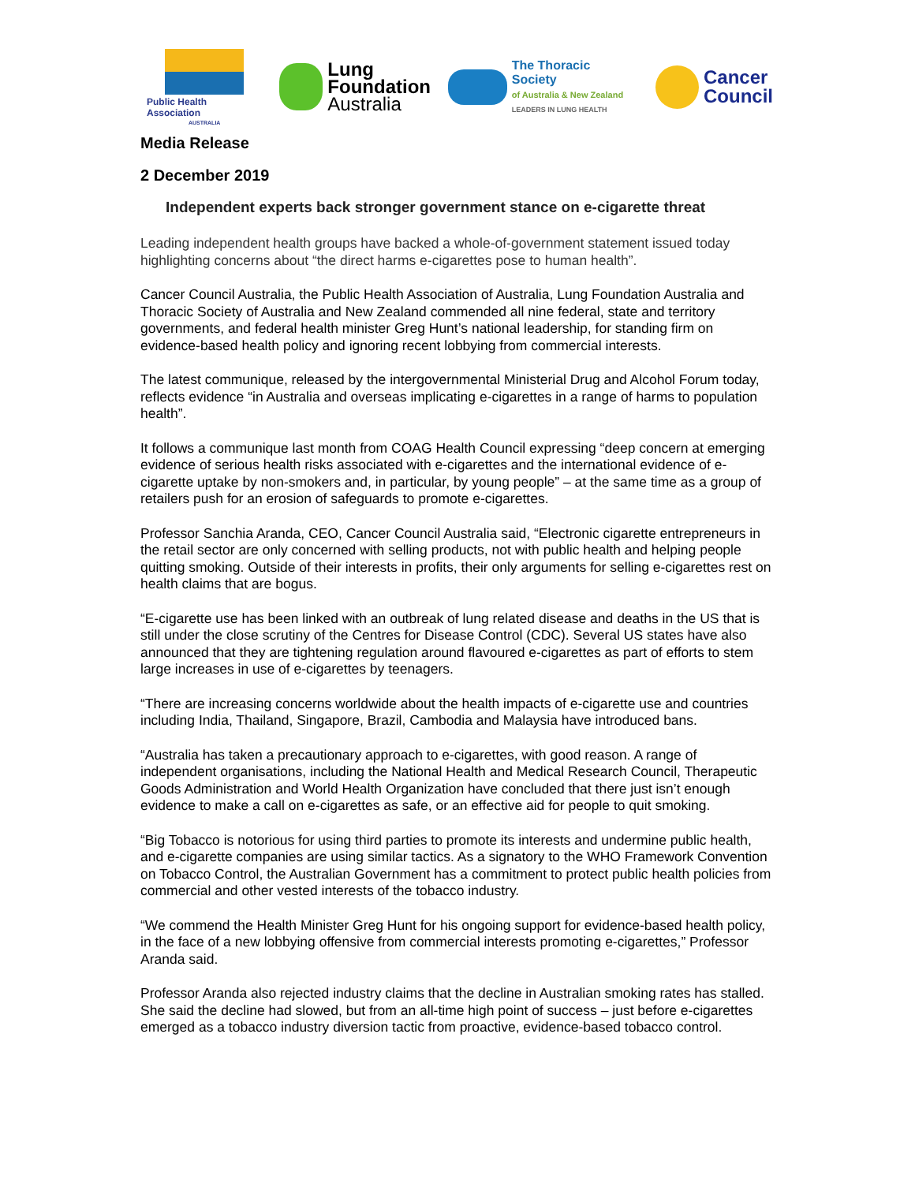Public Health Association
AUSTRALIA
Lung
Foundation
Australia
The Thoracic Society
of Australia & New Zealand
LEADERS IN LUNG HEALTH
Cancer
Council
Media Release
2 December 2019
Independent experts back stronger government stance on e-cigarette threat
Leading independent health groups have backed a whole-of-government statement issued today highlighting concerns about “the direct harms e-cigarettes pose to human health”.
Cancer Council Australia, the Public Health Association of Australia, Lung Foundation Australia and Thoracic Society of Australia and New Zealand commended all nine federal, state and territory governments, and federal health minister Greg Hunt’s national leadership, for standing firm on evidence-based health policy and ignoring recent lobbying from commercial interests.
The latest communique, released by the intergovernmental Ministerial Drug and Alcohol Forum today, reflects evidence “in Australia and overseas implicating e-cigarettes in a range of harms to population health”.
It follows a communique last month from COAG Health Council expressing “deep concern at emerging evidence of serious health risks associated with e-cigarettes and the international evidence of e-cigarette uptake by non-smokers and, in particular, by young people” – at the same time as a group of retailers push for an erosion of safeguards to promote e-cigarettes.
Professor Sanchia Aranda, CEO, Cancer Council Australia said, “Electronic cigarette entrepreneurs in the retail sector are only concerned with selling products, not with public health and helping people quitting smoking. Outside of their interests in profits, their only arguments for selling e-cigarettes rest on health claims that are bogus.
“E-cigarette use has been linked with an outbreak of lung related disease and deaths in the US that is still under the close scrutiny of the Centres for Disease Control (CDC). Several US states have also announced that they are tightening regulation around flavoured e-cigarettes as part of efforts to stem large increases in use of e-cigarettes by teenagers.
“There are increasing concerns worldwide about the health impacts of e-cigarette use and countries including India, Thailand, Singapore, Brazil, Cambodia and Malaysia have introduced bans.
“Australia has taken a precautionary approach to e-cigarettes, with good reason. A range of independent organisations, including the National Health and Medical Research Council, Therapeutic Goods Administration and World Health Organization have concluded that there just isn’t enough evidence to make a call on e-cigarettes as safe, or an effective aid for people to quit smoking.
“Big Tobacco is notorious for using third parties to promote its interests and undermine public health, and e-cigarette companies are using similar tactics. As a signatory to the WHO Framework Convention on Tobacco Control, the Australian Government has a commitment to protect public health policies from commercial and other vested interests of the tobacco industry.
“We commend the Health Minister Greg Hunt for his ongoing support for evidence-based health policy, in the face of a new lobbying offensive from commercial interests promoting e-cigarettes,” Professor Aranda said.
Professor Aranda also rejected industry claims that the decline in Australian smoking rates has stalled. She said the decline had slowed, but from an all-time high point of success – just before e-cigarettes emerged as a tobacco industry diversion tactic from proactive, evidence-based tobacco control.